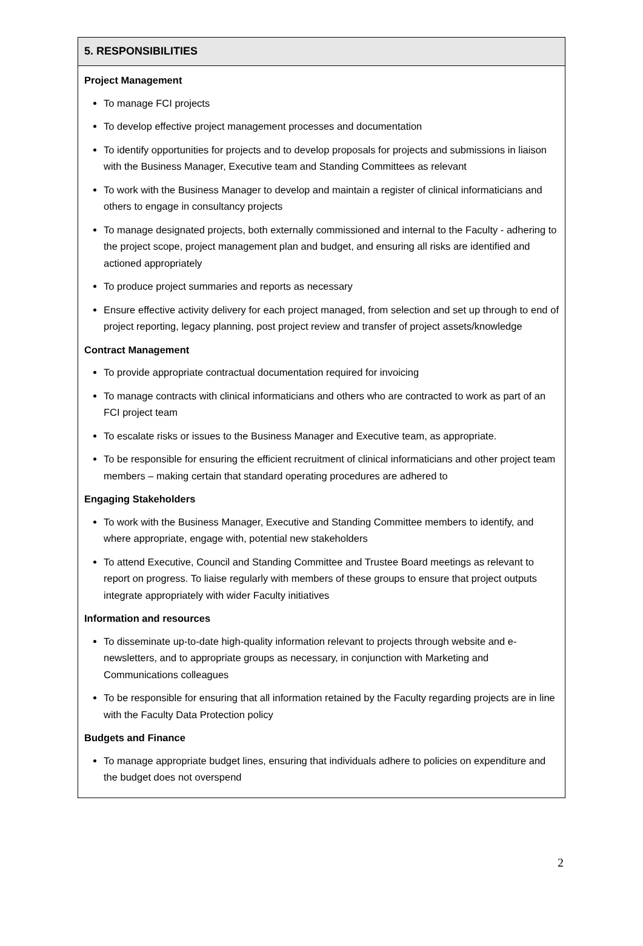5. RESPONSIBILITIES
Project Management
To manage FCI projects
To develop effective project management processes and documentation
To identify opportunities for projects and to develop proposals for projects and submissions in liaison with the Business Manager, Executive team and Standing Committees as relevant
To work with the Business Manager to develop and maintain a register of clinical informaticians and others to engage in consultancy projects
To manage designated projects, both externally commissioned and internal to the Faculty - adhering to the project scope, project management plan and budget, and ensuring all risks are identified and actioned appropriately
To produce project summaries and reports as necessary
Ensure effective activity delivery for each project managed, from selection and set up through to end of project reporting, legacy planning, post project review and transfer of project assets/knowledge
Contract Management
To provide appropriate contractual documentation required for invoicing
To manage contracts with clinical informaticians and others who are contracted to work as part of an FCI project team
To escalate risks or issues to the Business Manager and Executive team, as appropriate.
To be responsible for ensuring the efficient recruitment of clinical informaticians and other project team members – making certain that standard operating procedures are adhered to
Engaging Stakeholders
To work with the Business Manager, Executive and Standing Committee members to identify, and where appropriate, engage with, potential new stakeholders
To attend Executive, Council and Standing Committee and Trustee Board meetings as relevant to report on progress. To liaise regularly with members of these groups to ensure that project outputs integrate appropriately with wider Faculty initiatives
Information and resources
To disseminate up-to-date high-quality information relevant to projects through website and e-newsletters, and to appropriate groups as necessary, in conjunction with Marketing and Communications colleagues
To be responsible for ensuring that all information retained by the Faculty regarding projects are in line with the Faculty Data Protection policy
Budgets and Finance
To manage appropriate budget lines, ensuring that individuals adhere to policies on expenditure and the budget does not overspend
2